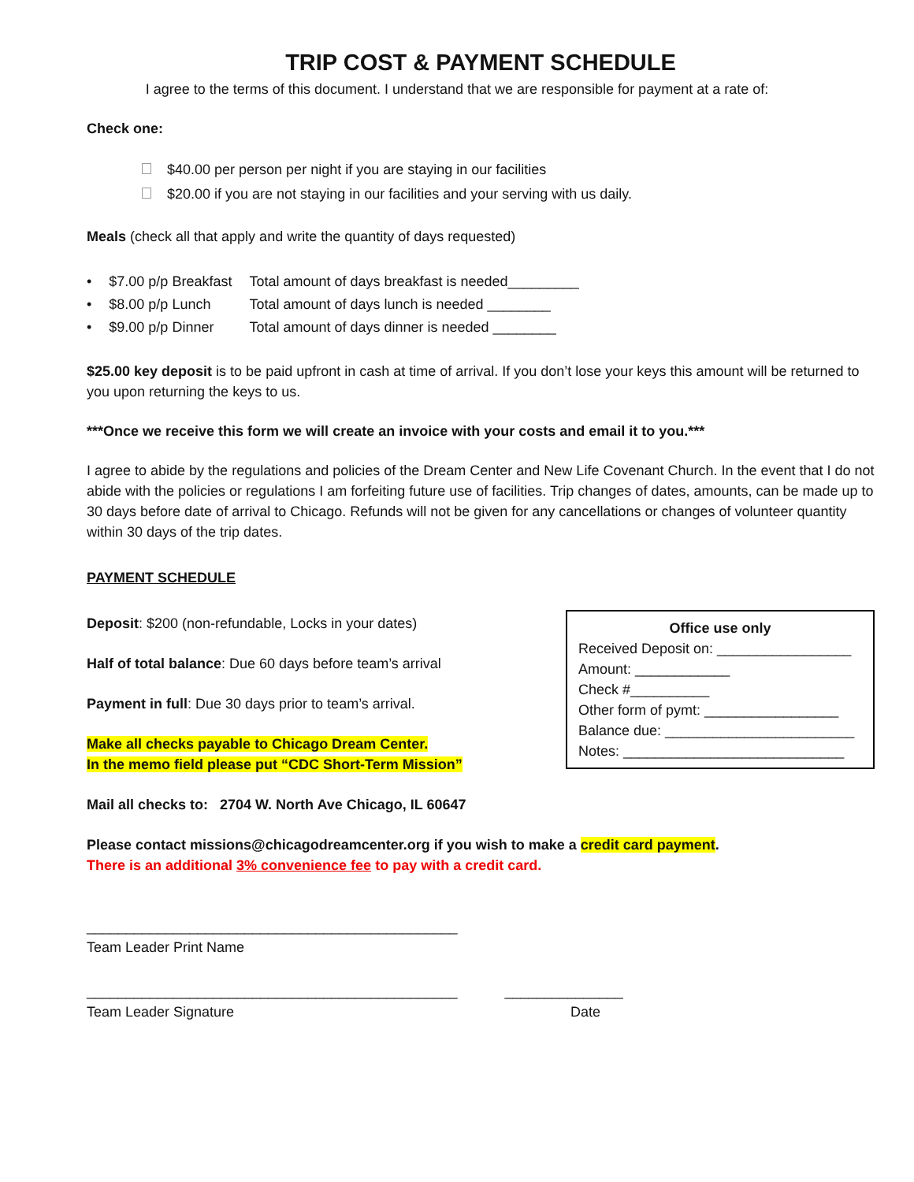TRIP COST & PAYMENT SCHEDULE
I agree to the terms of this document. I understand that we are responsible for payment at a rate of:
Check one:
$40.00 per person per night if you are staying in our facilities
$20.00 if you are not staying in our facilities and your serving with us daily.
Meals (check all that apply and write the quantity of days requested)
| • | $7.00 p/p Breakfast | Total amount of days breakfast is needed_________ |
| • | $8.00 p/p Lunch | Total amount of days lunch is needed ________ |
| • | $9.00 p/p Dinner | Total amount of days dinner is needed ________ |
$25.00 key deposit is to be paid upfront in cash at time of arrival. If you don’t lose your keys this amount will be returned to you upon returning the keys to us.
***Once we receive this form we will create an invoice with your costs and email it to you.***
I agree to abide by the regulations and policies of the Dream Center and New Life Covenant Church. In the event that I do not abide with the policies or regulations I am forfeiting future use of facilities. Trip changes of dates, amounts, can be made up to 30 days before date of arrival to Chicago. Refunds will not be given for any cancellations or changes of volunteer quantity within 30 days of the trip dates.
PAYMENT SCHEDULE
Office use only
Received Deposit on: _________________
Amount: ____________
Check #__________
Other form of pymt: _________________
Balance due: ________________________
Notes: ____________________________
Deposit: $200 (non-refundable, Locks in your dates)
Half of total balance: Due 60 days before team’s arrival
Payment in full: Due 30 days prior to team’s arrival.
Make all checks payable to Chicago Dream Center.
In the memo field please put “CDC Short-Term Mission”
Mail all checks to: 2704 W. North Ave Chicago, IL 60647
Please contact missions@chicagodreamcenter.org if you wish to make a credit card payment.
There is an additional 3% convenience fee to pay with a credit card.
_______________________________________________
Team Leader Print Name
_______________________________________________ _______________
Team Leader Signature Date